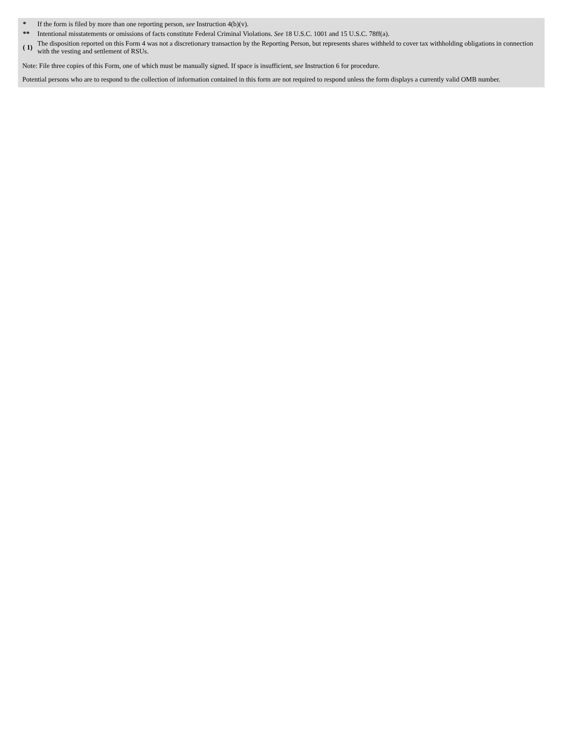| * | If the form is filed by more than one reporting person, see Instruction 4(b)(v). |
| ** | Intentional misstatements or omissions of facts constitute Federal Criminal Violations. See 18 U.S.C. 1001 and 15 U.S.C. 78ff(a). |
| ( 1) | The disposition reported on this Form 4 was not a discretionary transaction by the Reporting Person, but represents shares withheld to cover tax withholding obligations in connection with the vesting and settlement of RSUs. |
Note: File three copies of this Form, one of which must be manually signed. If space is insufficient, see Instruction 6 for procedure.
Potential persons who are to respond to the collection of information contained in this form are not required to respond unless the form displays a currently valid OMB number.